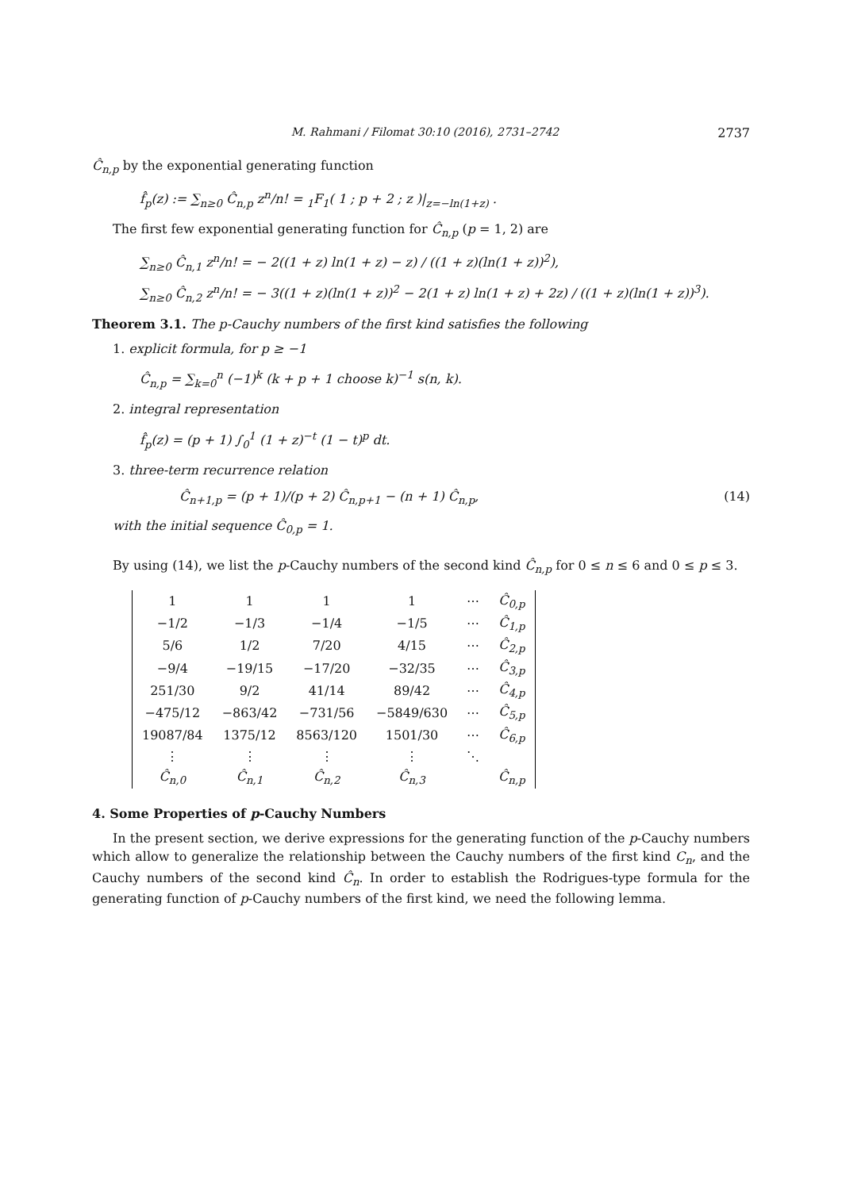M. Rahmani / Filomat 30:10 (2016), 2731–2742 2737
Ĉ<sub>n,p</sub> by the exponential generating function
f̂<sub>p</sub>(z) := ∑<sub>n≥0</sub> Ĉ<sub>n,p</sub> z<sup>n</sup>/n! = <sub>1</sub>F<sub>1</sub>( 1 ; p + 2 ; z )|<sub>z=−ln(1+z)</sub> .
The first few exponential generating function for Ĉ<sub>n,p</sub> (p = 1, 2) are
∑<sub>n≥0</sub> Ĉ<sub>n,1</sub> z<sup>n</sup>/n! = − 2((1 + z) ln(1 + z) − z) / ((1 + z)(ln(1 + z))<sup>2</sup>),
∑<sub>n≥0</sub> Ĉ<sub>n,2</sub> z<sup>n</sup>/n! = − 3((1 + z)(ln(1 + z))<sup>2</sup> − 2(1 + z) ln(1 + z) + 2z) / ((1 + z)(ln(1 + z))<sup>3</sup>).
Theorem 3.1. The p-Cauchy numbers of the first kind satisfies the following
1. explicit formula, for p ≥ −1
Ĉ<sub>n,p</sub> = ∑<sub>k=0</sub><sup>n</sup> (−1)<sup>k</sup> (k + p + 1 choose k)<sup>−1</sup> s(n, k).
2. integral representation
f̂<sub>p</sub>(z) = (p + 1) ∫<sub>0</sub><sup>1</sup> (1 + z)<sup>−t</sup> (1 − t)<sup>p</sup> dt.
3. three-term recurrence relation
Ĉ<sub>n+1,p</sub> = (p + 1)/(p + 2) Ĉ<sub>n,p+1</sub> − (n + 1) Ĉ<sub>n,p</sub>, (14)
with the initial sequence Ĉ<sub>0,p</sub> = 1.
By using (14), we list the p-Cauchy numbers of the second kind Ĉ<sub>n,p</sub> for 0 ≤ n ≤ 6 and 0 ≤ p ≤ 3.
| 1 | 1 | 1 | 1 | ⋯ | Ĉ<sub>0,p</sub> |
| −1/2 | −1/3 | −1/4 | −1/5 | ⋯ | Ĉ<sub>1,p</sub> |
| 5/6 | 1/2 | 7/20 | 4/15 | ⋯ | Ĉ<sub>2,p</sub> |
| −9/4 | −19/15 | −17/20 | −32/35 | ⋯ | Ĉ<sub>3,p</sub> |
| 251/30 | 9/2 | 41/14 | 89/42 | ⋯ | Ĉ<sub>4,p</sub> |
| −475/12 | −863/42 | −731/56 | −5849/630 | ⋯ | Ĉ<sub>5,p</sub> |
| 19087/84 | 1375/12 | 8563/120 | 1501/30 | ⋯ | Ĉ<sub>6,p</sub> |
| ⋮ | ⋮ | ⋮ | ⋮ | ⋱ | |
| Ĉ<sub>n,0</sub> | Ĉ<sub>n,1</sub> | Ĉ<sub>n,2</sub> | Ĉ<sub>n,3</sub> | | Ĉ<sub>n,p</sub> |
4. Some Properties of p-Cauchy Numbers
In the present section, we derive expressions for the generating function of the p-Cauchy numbers which allow to generalize the relationship between the Cauchy numbers of the first kind C<sub>n</sub>, and the Cauchy numbers of the second kind Ĉ<sub>n</sub>. In order to establish the Rodrigues-type formula for the generating function of p-Cauchy numbers of the first kind, we need the following lemma.